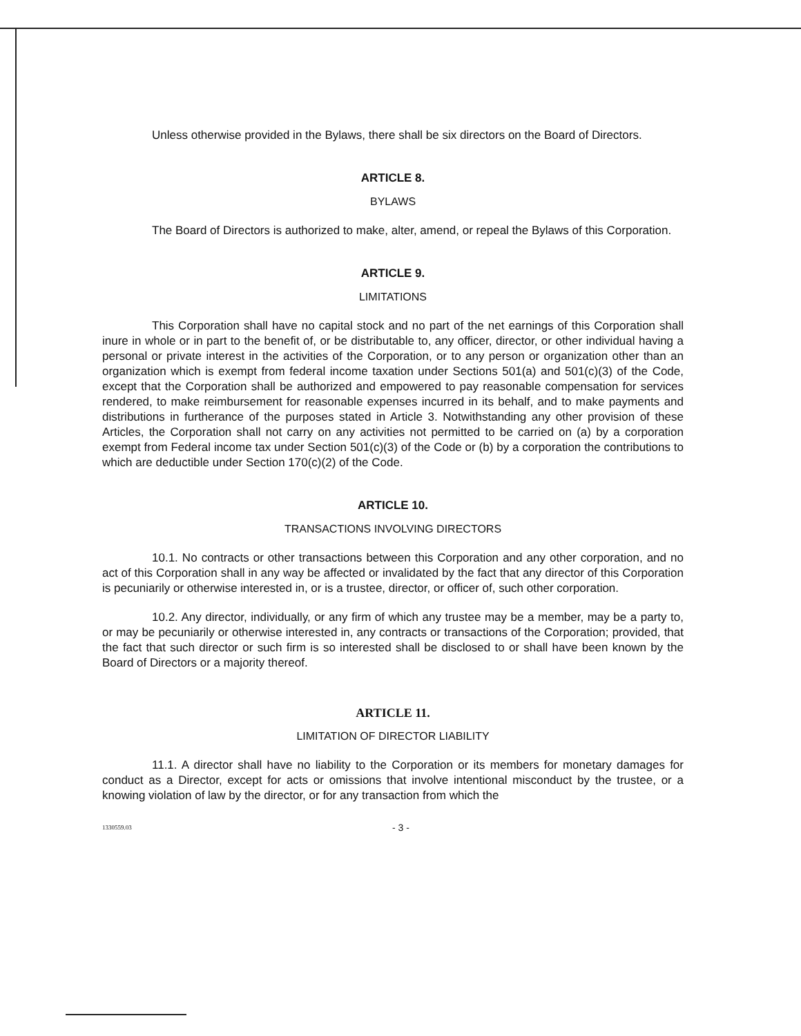Unless otherwise provided in the Bylaws, there shall be six directors on the Board of Directors.
ARTICLE 8.
BYLAWS
The Board of Directors is authorized to make, alter, amend, or repeal the Bylaws of this Corporation.
ARTICLE 9.
LIMITATIONS
This Corporation shall have no capital stock and no part of the net earnings of this Corporation shall inure in whole or in part to the benefit of, or be distributable to, any officer, director, or other individual having a personal or private interest in the activities of the Corporation, or to any person or organization other than an organization which is exempt from federal income taxation under Sections 501(a) and 501(c)(3) of the Code, except that the Corporation shall be authorized and empowered to pay reasonable compensation for services rendered, to make reimbursement for reasonable expenses incurred in its behalf, and to make payments and distributions in furtherance of the purposes stated in Article 3. Notwithstanding any other provision of these Articles, the Corporation shall not carry on any activities not permitted to be carried on (a) by a corporation exempt from Federal income tax under Section 501(c)(3) of the Code or (b) by a corporation the contributions to which are deductible under Section 170(c)(2) of the Code.
ARTICLE 10.
TRANSACTIONS INVOLVING DIRECTORS
10.1. No contracts or other transactions between this Corporation and any other corporation, and no act of this Corporation shall in any way be affected or invalidated by the fact that any director of this Corporation is pecuniarily or otherwise interested in, or is a trustee, director, or officer of, such other corporation.
10.2. Any director, individually, or any firm of which any trustee may be a member, may be a party to, or may be pecuniarily or otherwise interested in, any contracts or transactions of the Corporation; provided, that the fact that such director or such firm is so interested shall be disclosed to or shall have been known by the Board of Directors or a majority thereof.
ARTICLE 11.
LIMITATION OF DIRECTOR LIABILITY
11.1. A director shall have no liability to the Corporation or its members for monetary damages for conduct as a Director, except for acts or omissions that involve intentional misconduct by the trustee, or a knowing violation of law by the director, or for any transaction from which the
1330559.03 - 3 -